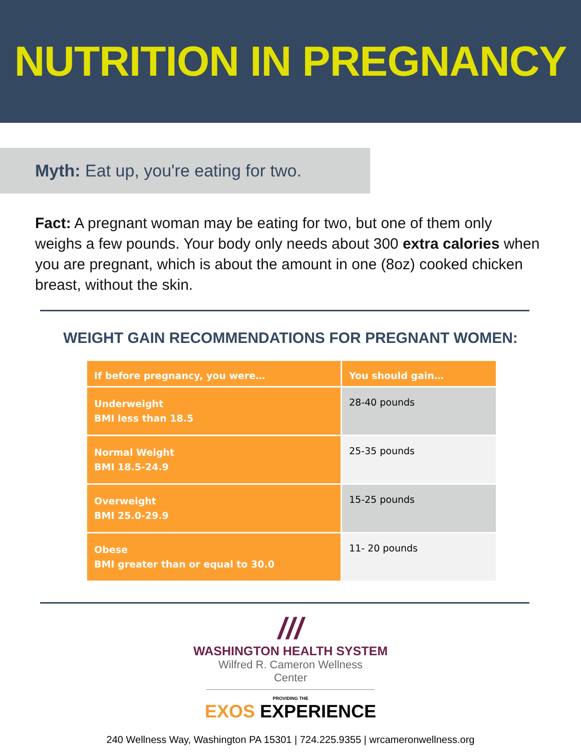NUTRITION IN PREGNANCY
Myth: Eat up, you're eating for two.
Fact: A pregnant woman may be eating for two, but one of them only weighs a few pounds. Your body only needs about 300 extra calories when you are pregnant, which is about the amount in one (8oz) cooked chicken breast, without the skin.
WEIGHT GAIN RECOMMENDATIONS FOR PREGNANT WOMEN:
| If before pregnancy, you were… | You should gain… |
| --- | --- |
| Underweight BMI less than 18.5 | 28-40 pounds |
| Normal Weight BMI 18.5-24.9 | 25-35 pounds |
| Overweight BMI 25.0-29.9 | 15-25 pounds |
| Obese BMI greater than or equal to 30.0 | 11- 20 pounds |
///
WASHINGTON HEALTH SYSTEM
Wilfred R. Cameron Wellness Center
PROVIDING THE
EXOS EXPERIENCE
240 Wellness Way, Washington PA 15301 | 724.225.9355 | wrcameronwellness.org